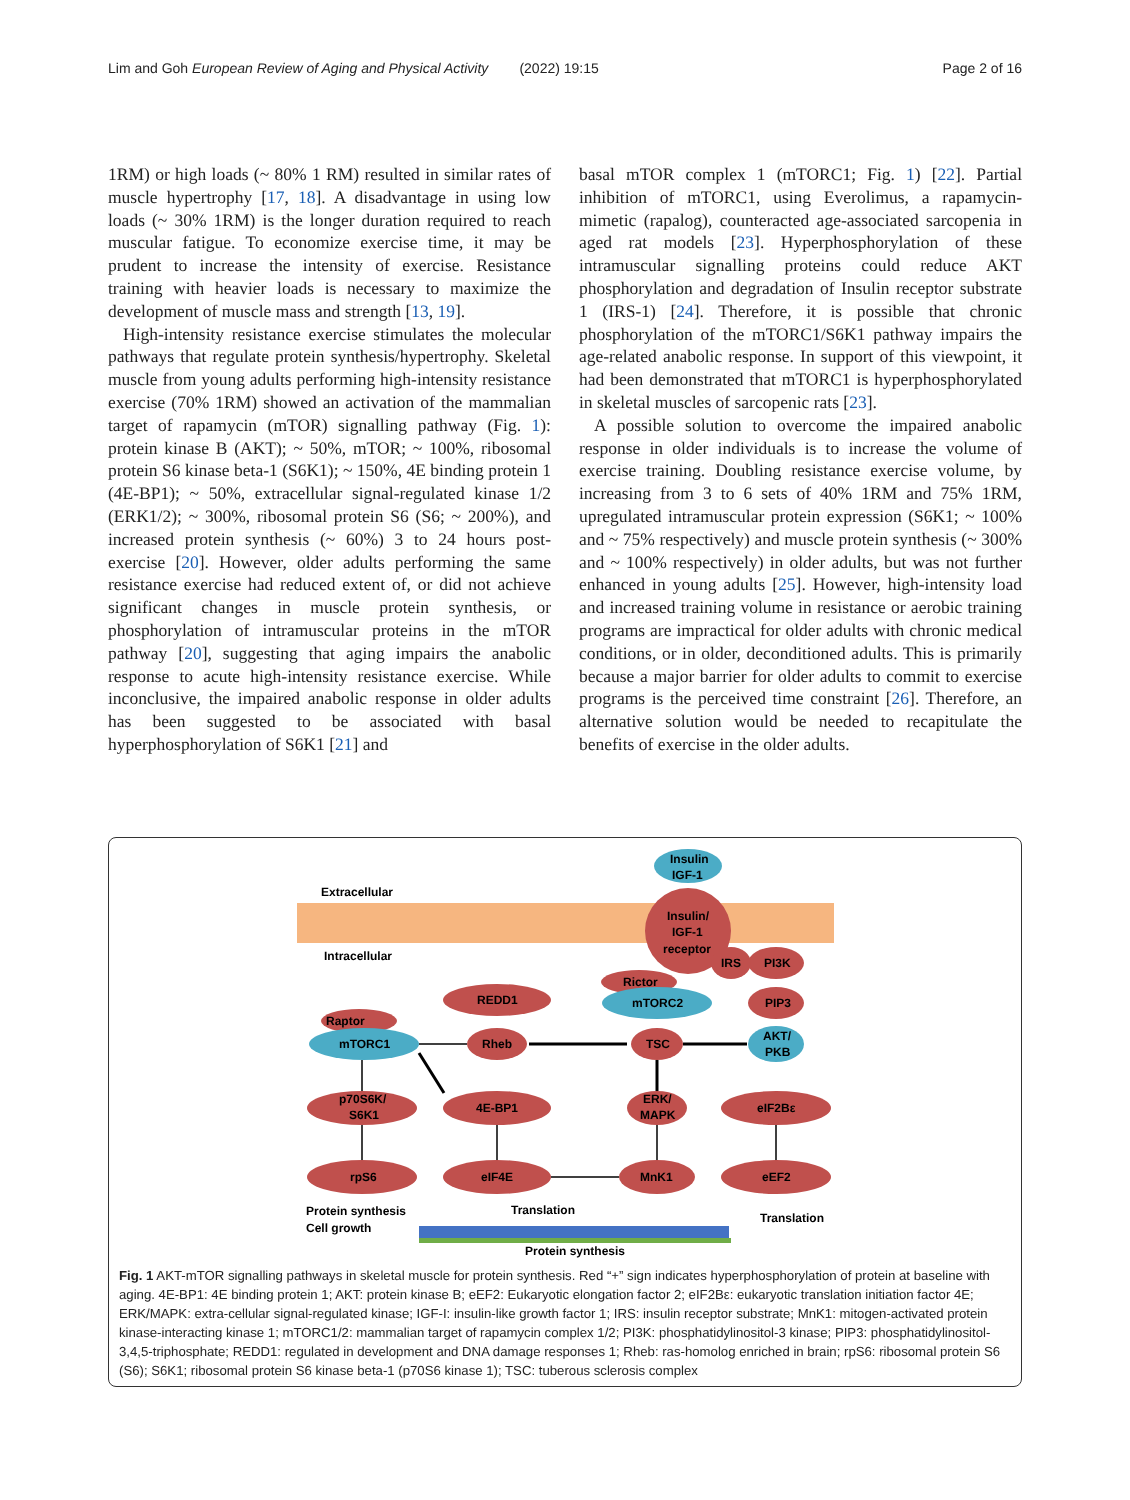Lim and Goh European Review of Aging and Physical Activity (2022) 19:15 Page 2 of 16
1RM) or high loads (~ 80% 1 RM) resulted in similar rates of muscle hypertrophy [17, 18]. A disadvantage in using low loads (~ 30% 1RM) is the longer duration required to reach muscular fatigue. To economize exercise time, it may be prudent to increase the intensity of exercise. Resistance training with heavier loads is necessary to maximize the development of muscle mass and strength [13, 19].
High-intensity resistance exercise stimulates the molecular pathways that regulate protein synthesis/hypertrophy. Skeletal muscle from young adults performing high-intensity resistance exercise (70% 1RM) showed an activation of the mammalian target of rapamycin (mTOR) signalling pathway (Fig. 1): protein kinase B (AKT); ~ 50%, mTOR; ~ 100%, ribosomal protein S6 kinase beta-1 (S6K1); ~ 150%, 4E binding protein 1 (4E-BP1); ~ 50%, extracellular signal-regulated kinase 1/2 (ERK1/2); ~ 300%, ribosomal protein S6 (S6; ~ 200%), and increased protein synthesis (~ 60%) 3 to 24 hours post-exercise [20]. However, older adults performing the same resistance exercise had reduced extent of, or did not achieve significant changes in muscle protein synthesis, or phosphorylation of intramuscular proteins in the mTOR pathway [20], suggesting that aging impairs the anabolic response to acute high-intensity resistance exercise. While inconclusive, the impaired anabolic response in older adults has been suggested to be associated with basal hyperphosphorylation of S6K1 [21] and
basal mTOR complex 1 (mTORC1; Fig. 1) [22]. Partial inhibition of mTORC1, using Everolimus, a rapamycin-mimetic (rapalog), counteracted age-associated sarcopenia in aged rat models [23]. Hyperphosphorylation of these intramuscular signalling proteins could reduce AKT phosphorylation and degradation of Insulin receptor substrate 1 (IRS-1) [24]. Therefore, it is possible that chronic phosphorylation of the mTORC1/S6K1 pathway impairs the age-related anabolic response. In support of this viewpoint, it had been demonstrated that mTORC1 is hyperphosphorylated in skeletal muscles of sarcopenic rats [23].
A possible solution to overcome the impaired anabolic response in older individuals is to increase the volume of exercise training. Doubling resistance exercise volume, by increasing from 3 to 6 sets of 40% 1RM and 75% 1RM, upregulated intramuscular protein expression (S6K1; ~ 100% and ~ 75% respectively) and muscle protein synthesis (~ 300% and ~ 100% respectively) in older adults, but was not further enhanced in young adults [25]. However, high-intensity load and increased training volume in resistance or aerobic training programs are impractical for older adults with chronic medical conditions, or in older, deconditioned adults. This is primarily because a major barrier for older adults to commit to exercise programs is the perceived time constraint [26]. Therefore, an alternative solution would be needed to recapitulate the benefits of exercise in the older adults.
Extracellular
Intracellular
Insulin
IGF-1
Insulin/
IGF-1
receptor
IRS
PI3K
PIP3
Rictor
mTORC2
Raptor
mTORC1
REDD1
Rheb
TSC
AKT/
PKB
p70S6K/
S6K1
4E-BP1
ERK/
MAPK
eIF2Bε
rpS6
eIF4E
MnK1
eEF2
Protein synthesis
Cell growth
Translation
Translation
Protein synthesis
Fig. 1 AKT-mTOR signalling pathways in skeletal muscle for protein synthesis. Red “+” sign indicates hyperphosphorylation of protein at baseline with aging. 4E-BP1: 4E binding protein 1; AKT: protein kinase B; eEF2: Eukaryotic elongation factor 2; eIF2Bε: eukaryotic translation initiation factor 4E; ERK/MAPK: extra-cellular signal-regulated kinase; IGF-I: insulin-like growth factor 1; IRS: insulin receptor substrate; MnK1: mitogen-activated protein kinase-interacting kinase 1; mTORC1/2: mammalian target of rapamycin complex 1/2; PI3K: phosphatidylinositol-3 kinase; PIP3: phosphatidylinositol-3,4,5-triphosphate; REDD1: regulated in development and DNA damage responses 1; Rheb: ras-homolog enriched in brain; rpS6: ribosomal protein S6 (S6); S6K1; ribosomal protein S6 kinase beta-1 (p70S6 kinase 1); TSC: tuberous sclerosis complex